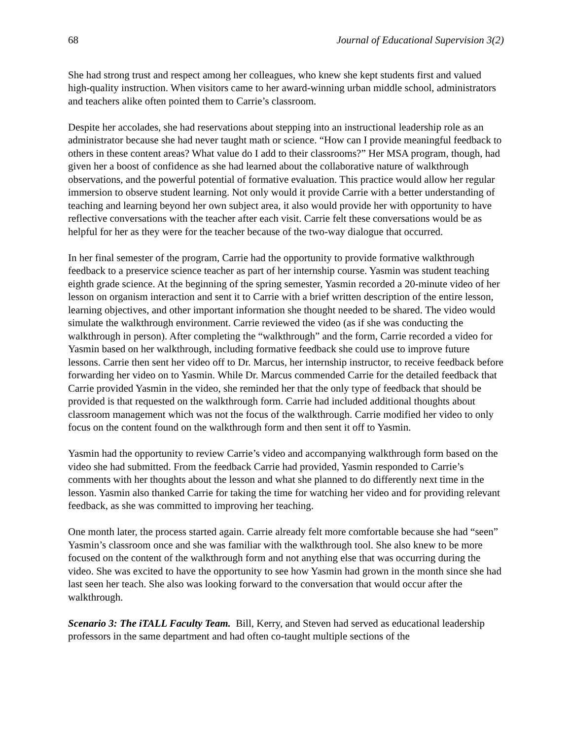68 Journal of Educational Supervision 3(2)
She had strong trust and respect among her colleagues, who knew she kept students first and valued high-quality instruction. When visitors came to her award-winning urban middle school, administrators and teachers alike often pointed them to Carrie’s classroom.
Despite her accolades, she had reservations about stepping into an instructional leadership role as an administrator because she had never taught math or science. “How can I provide meaningful feedback to others in these content areas? What value do I add to their classrooms?” Her MSA program, though, had given her a boost of confidence as she had learned about the collaborative nature of walkthrough observations, and the powerful potential of formative evaluation. This practice would allow her regular immersion to observe student learning. Not only would it provide Carrie with a better understanding of teaching and learning beyond her own subject area, it also would provide her with opportunity to have reflective conversations with the teacher after each visit. Carrie felt these conversations would be as helpful for her as they were for the teacher because of the two-way dialogue that occurred.
In her final semester of the program, Carrie had the opportunity to provide formative walkthrough feedback to a preservice science teacher as part of her internship course. Yasmin was student teaching eighth grade science. At the beginning of the spring semester, Yasmin recorded a 20-minute video of her lesson on organism interaction and sent it to Carrie with a brief written description of the entire lesson, learning objectives, and other important information she thought needed to be shared. The video would simulate the walkthrough environment. Carrie reviewed the video (as if she was conducting the walkthrough in person). After completing the “walkthrough” and the form, Carrie recorded a video for Yasmin based on her walkthrough, including formative feedback she could use to improve future lessons. Carrie then sent her video off to Dr. Marcus, her internship instructor, to receive feedback before forwarding her video on to Yasmin. While Dr. Marcus commended Carrie for the detailed feedback that Carrie provided Yasmin in the video, she reminded her that the only type of feedback that should be provided is that requested on the walkthrough form. Carrie had included additional thoughts about classroom management which was not the focus of the walkthrough. Carrie modified her video to only focus on the content found on the walkthrough form and then sent it off to Yasmin.
Yasmin had the opportunity to review Carrie’s video and accompanying walkthrough form based on the video she had submitted. From the feedback Carrie had provided, Yasmin responded to Carrie’s comments with her thoughts about the lesson and what she planned to do differently next time in the lesson. Yasmin also thanked Carrie for taking the time for watching her video and for providing relevant feedback, as she was committed to improving her teaching.
One month later, the process started again. Carrie already felt more comfortable because she had “seen” Yasmin’s classroom once and she was familiar with the walkthrough tool. She also knew to be more focused on the content of the walkthrough form and not anything else that was occurring during the video. She was excited to have the opportunity to see how Yasmin had grown in the month since she had last seen her teach. She also was looking forward to the conversation that would occur after the walkthrough.
Scenario 3: The iTALL Faculty Team. Bill, Kerry, and Steven had served as educational leadership professors in the same department and had often co-taught multiple sections of the